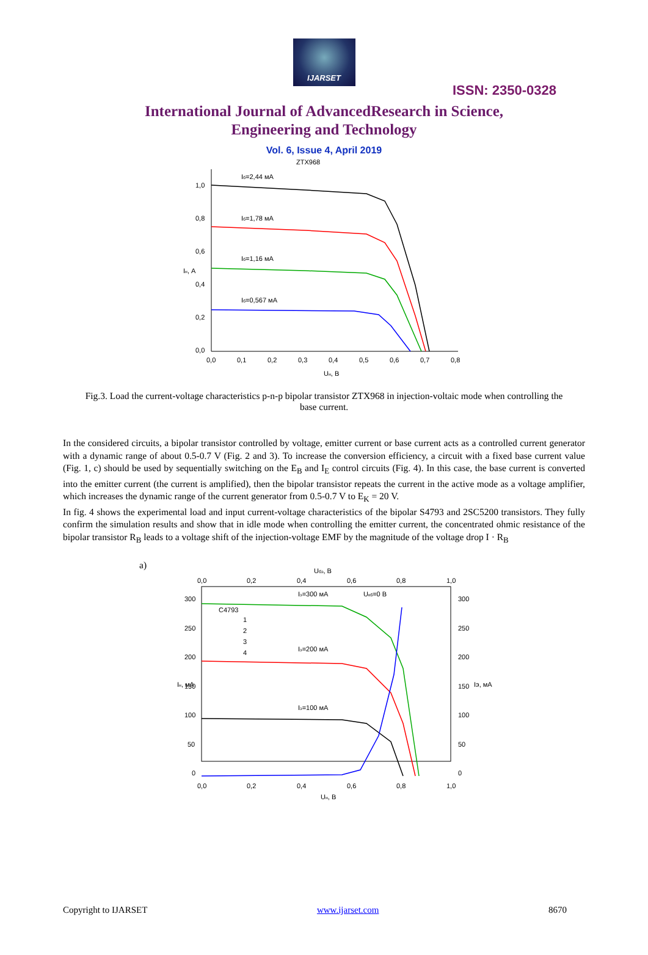IJARSET
ISSN: 2350-0328
International Journal of AdvancedResearch in Science,
Engineering and Technology
Vol. 6, Issue 4, April 2019
ZTX968
1,0
0,8
0,6
0,4
0,2
0,0
0,0
0,1
0,2
0,3
0,4
0,5
0,6
0,7
0,8
Iн, A
Uн, B
Iб=2,44 мА
Iб=1,78 мА
Iб=1,16 мА
Iб=0,567 мА
Fig.3. Load the current-voltage characteristics p-n-p bipolar transistor ZTX968 in injection-voltaic mode when controlling the base current.
In the considered circuits, a bipolar transistor controlled by voltage, emitter current or base current acts as a controlled current generator with a dynamic range of about 0.5-0.7 V (Fig. 2 and 3). To increase the conversion efficiency, a circuit with a fixed base current value (Fig. 1, c) should be used by sequentially switching on the E<sub>B</sub> and I<sub>E</sub> control circuits (Fig. 4). In this case, the base current is converted into the emitter current (the current is amplified), then the bipolar transistor repeats the current in the active mode as a voltage amplifier, which increases the dynamic range of the current generator from 0.5-0.7 V to E<sub>K</sub> = 20 V.
In fig. 4 shows the experimental load and input current-voltage characteristics of the bipolar S4793 and 2SC5200 transistors. They fully confirm the simulation results and show that in idle mode when controlling the emitter current, the concentrated ohmic resistance of the bipolar transistor R<sub>B</sub> leads to a voltage shift of the injection-voltage EMF by the magnitude of the voltage drop I · R<sub>B</sub>
a)
Uбэ, B
0,0
0,2
0,4
0,6
0,8
1,0
300
250
200
150
100
50
0
300
250
200
150
100
50
0
Iн, мА
Iэ, мА
Iэ=300 мА
Uкб=0 B
C4793
1
2
3
4
Iэ=200 мА
Iэ=100 мА
0,0
0,2
0,4
0,6
0,8
1,0
Uн, B
Copyright to IJARSET www.ijarset.com 8670